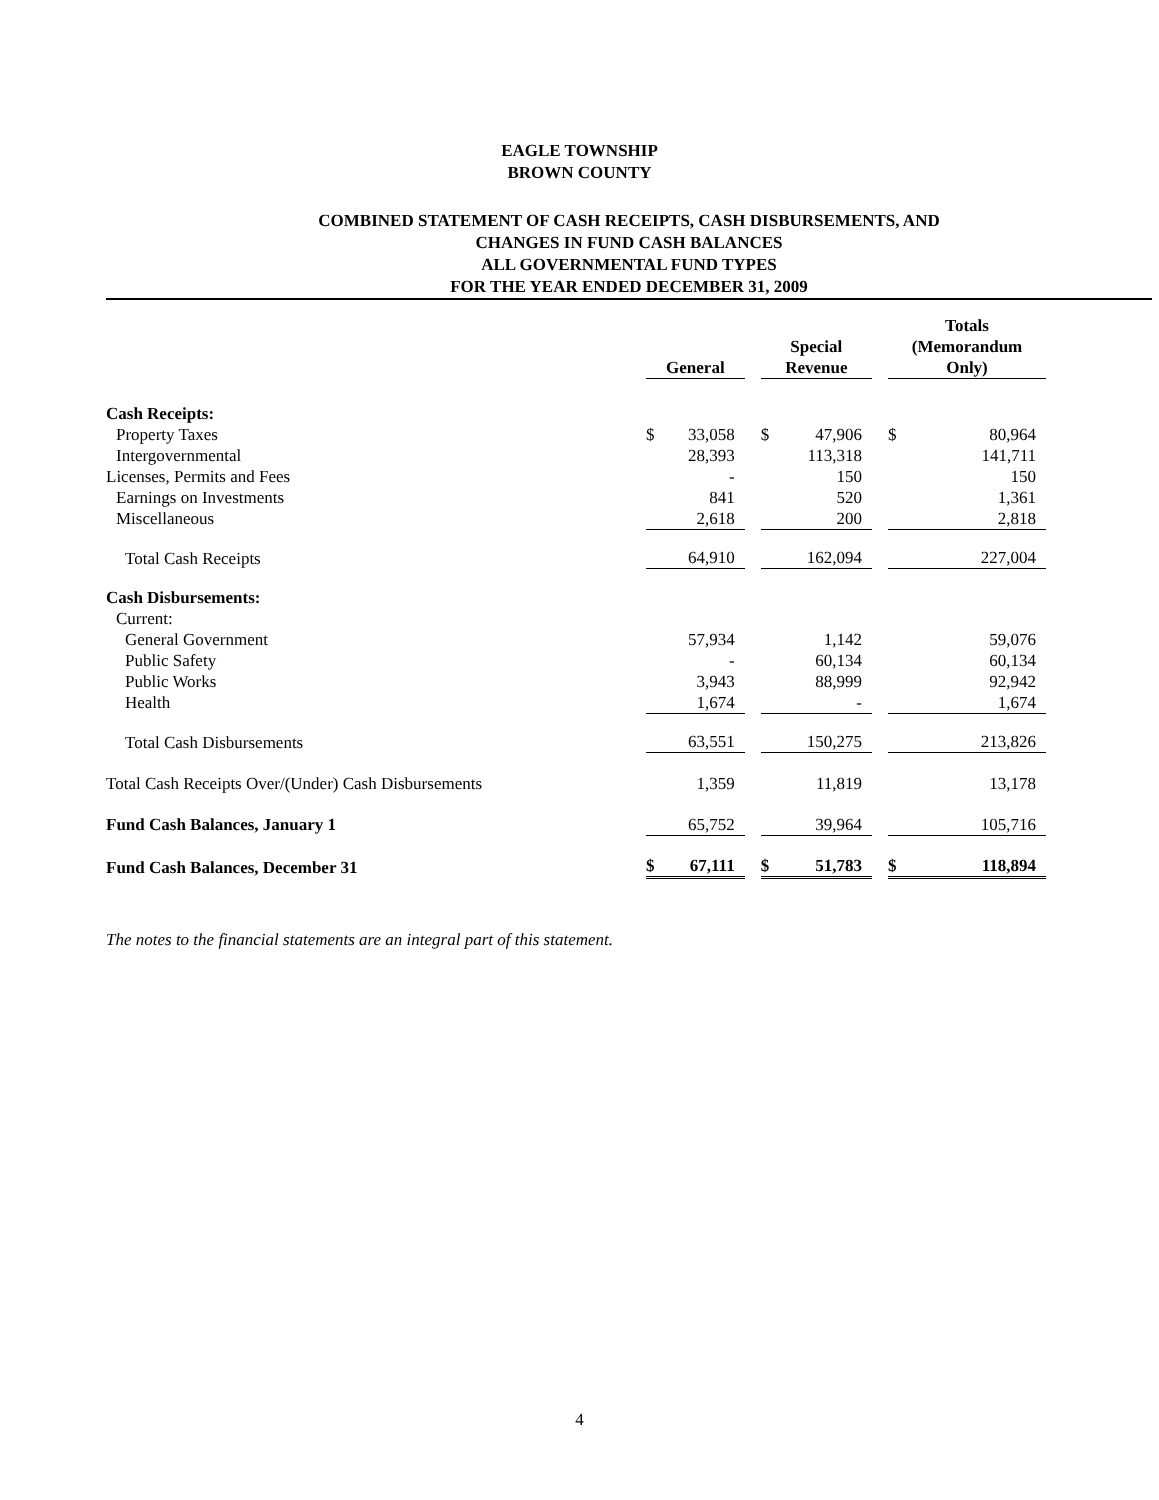EAGLE TOWNSHIP
BROWN COUNTY
COMBINED STATEMENT OF CASH RECEIPTS, CASH DISBURSEMENTS, AND
CHANGES IN FUND CASH BALANCES
ALL GOVERNMENTAL FUND TYPES
FOR THE YEAR ENDED DECEMBER 31, 2009
| | General | | | Special Revenue | | | Totals (Memorandum Only) | |
| --- | --- | --- | --- | --- | --- | --- | --- | --- |
| Cash Receipts: | | | | | | | | |
| Property Taxes | $ | 33,058 | | $ | 47,906 | | $ | 80,964 |
| Intergovernmental | | 28,393 | | | 113,318 | | | 141,711 |
| Licenses, Permits and Fees | | - | | | 150 | | | 150 |
| Earnings on Investments | | 841 | | | 520 | | | 1,361 |
| Miscellaneous | | 2,618 | | | 200 | | | 2,818 |
| Total Cash Receipts | | 64,910 | | | 162,094 | | | 227,004 |
| Cash Disbursements: | | | | | | | | |
| Current: | | | | | | | | |
| General Government | | 57,934 | | | 1,142 | | | 59,076 |
| Public Safety | | - | | | 60,134 | | | 60,134 |
| Public Works | | 3,943 | | | 88,999 | | | 92,942 |
| Health | | 1,674 | | | - | | | 1,674 |
| Total Cash Disbursements | | 63,551 | | | 150,275 | | | 213,826 |
| Total Cash Receipts Over/(Under) Cash Disbursements | | 1,359 | | | 11,819 | | | 13,178 |
| Fund Cash Balances, January 1 | | 65,752 | | | 39,964 | | | 105,716 |
| Fund Cash Balances, December 31 | $ | 67,111 | | $ | 51,783 | | $ | 118,894 |
The notes to the financial statements are an integral part of this statement.
4